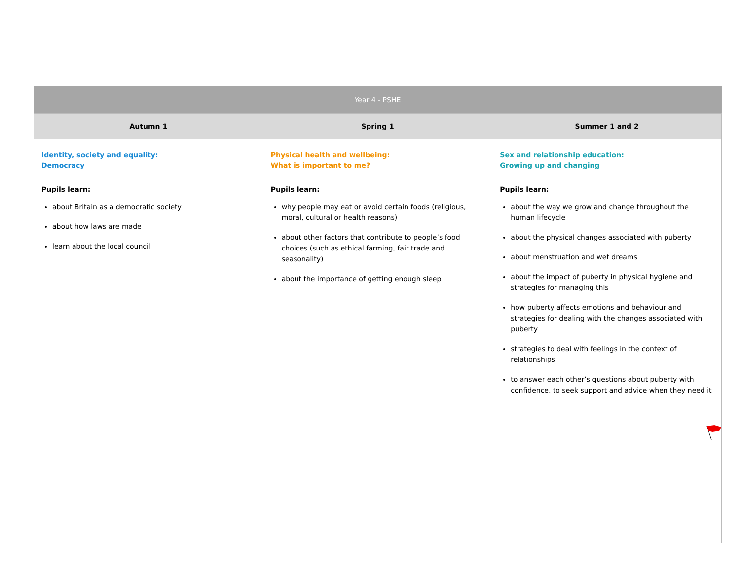| Year 4 - PSHE | | |
| --- | --- | --- |
| Autumn 1 | Spring 1 | Summer 1 and 2 |
| Identity, society and equality: Democracy Pupils learn: about Britain as a democratic society about how laws are made learn about the local council | Physical health and wellbeing: What is important to me? Pupils learn: why people may eat or avoid certain foods (religious, moral, cultural or health reasons) about other factors that contribute to people’s food choices (such as ethical farming, fair trade and seasonality) about the importance of getting enough sleep | Sex and relationship education: Growing up and changing Pupils learn: about the way we grow and change throughout the human lifecycle about the physical changes associated with puberty about menstruation and wet dreams about the impact of puberty in physical hygiene and strategies for managing this how puberty affects emotions and behaviour and strategies for dealing with the changes associated with puberty strategies to deal with feelings in the context of relationships to answer each other’s questions about puberty with confidence, to seek support and advice when they need it |